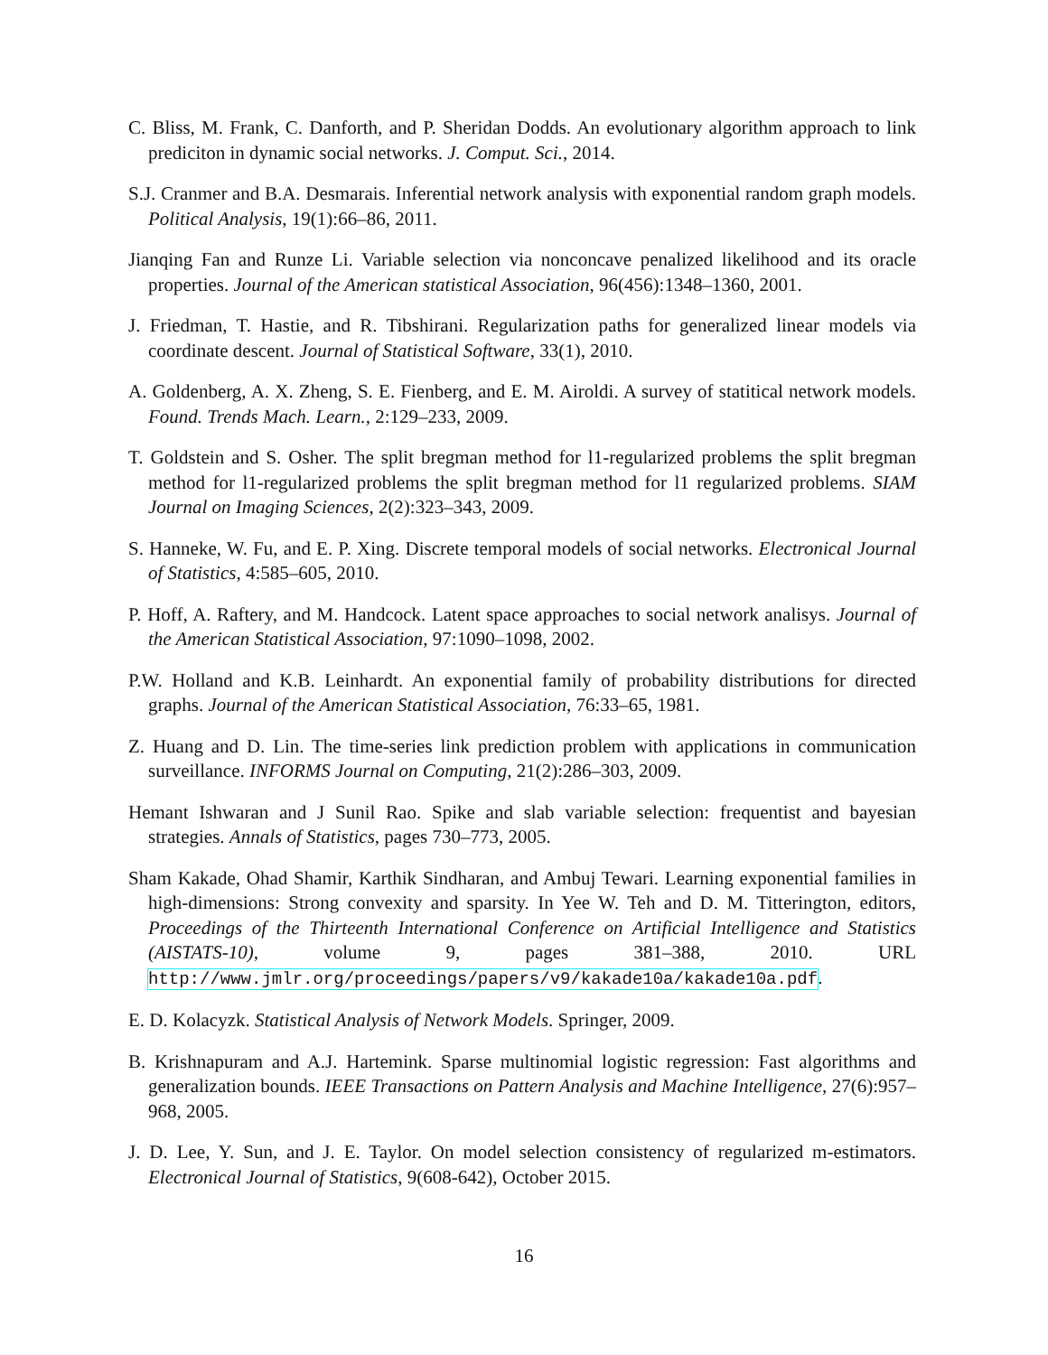C. Bliss, M. Frank, C. Danforth, and P. Sheridan Dodds. An evolutionary algorithm approach to link prediciton in dynamic social networks. J. Comput. Sci., 2014.
S.J. Cranmer and B.A. Desmarais. Inferential network analysis with exponential random graph models. Political Analysis, 19(1):66–86, 2011.
Jianqing Fan and Runze Li. Variable selection via nonconcave penalized likelihood and its oracle properties. Journal of the American statistical Association, 96(456):1348–1360, 2001.
J. Friedman, T. Hastie, and R. Tibshirani. Regularization paths for generalized linear models via coordinate descent. Journal of Statistical Software, 33(1), 2010.
A. Goldenberg, A. X. Zheng, S. E. Fienberg, and E. M. Airoldi. A survey of statitical network models. Found. Trends Mach. Learn., 2:129–233, 2009.
T. Goldstein and S. Osher. The split bregman method for l1-regularized problems the split bregman method for l1-regularized problems the split bregman method for l1 regularized problems. SIAM Journal on Imaging Sciences, 2(2):323–343, 2009.
S. Hanneke, W. Fu, and E. P. Xing. Discrete temporal models of social networks. Electronical Journal of Statistics, 4:585–605, 2010.
P. Hoff, A. Raftery, and M. Handcock. Latent space approaches to social network analisys. Journal of the American Statistical Association, 97:1090–1098, 2002.
P.W. Holland and K.B. Leinhardt. An exponential family of probability distributions for directed graphs. Journal of the American Statistical Association, 76:33–65, 1981.
Z. Huang and D. Lin. The time-series link prediction problem with applications in communication surveillance. INFORMS Journal on Computing, 21(2):286–303, 2009.
Hemant Ishwaran and J Sunil Rao. Spike and slab variable selection: frequentist and bayesian strategies. Annals of Statistics, pages 730–773, 2005.
Sham Kakade, Ohad Shamir, Karthik Sindharan, and Ambuj Tewari. Learning exponential families in high-dimensions: Strong convexity and sparsity. In Yee W. Teh and D. M. Titterington, editors, Proceedings of the Thirteenth International Conference on Artificial Intelligence and Statistics (AISTATS-10), volume 9, pages 381–388, 2010. URL http://www.jmlr.org/proceedings/papers/v9/kakade10a/kakade10a.pdf.
E. D. Kolacyzk. Statistical Analysis of Network Models. Springer, 2009.
B. Krishnapuram and A.J. Hartemink. Sparse multinomial logistic regression: Fast algorithms and generalization bounds. IEEE Transactions on Pattern Analysis and Machine Intelligence, 27(6):957–968, 2005.
J. D. Lee, Y. Sun, and J. E. Taylor. On model selection consistency of regularized m-estimators. Electronical Journal of Statistics, 9(608-642), October 2015.
16